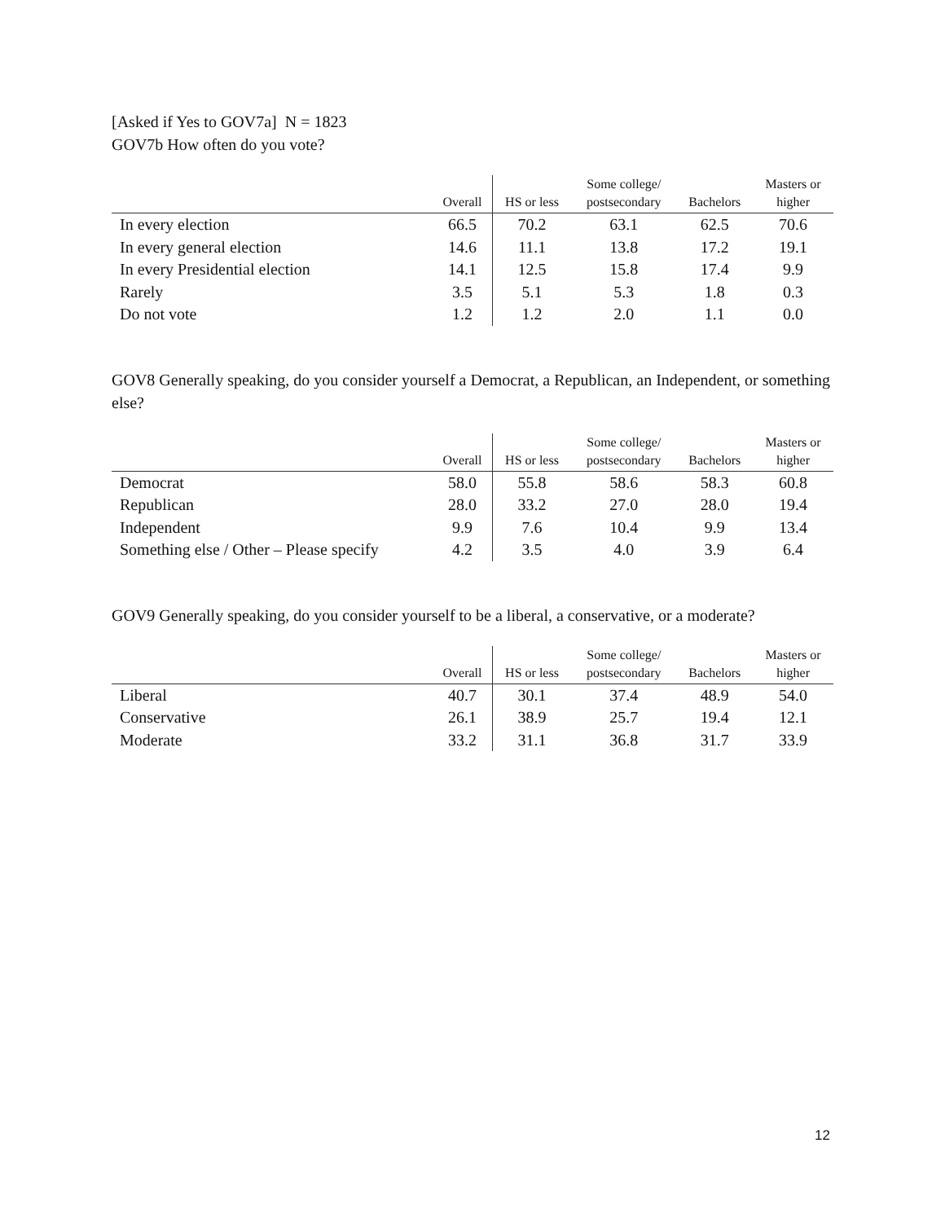[Asked if Yes to GOV7a] N = 1823
GOV7b How often do you vote?
| | Overall | HS or less | Some college/ postsecondary | Bachelors | Masters or higher |
| --- | --- | --- | --- | --- | --- |
| In every election | 66.5 | 70.2 | 63.1 | 62.5 | 70.6 |
| In every general election | 14.6 | 11.1 | 13.8 | 17.2 | 19.1 |
| In every Presidential election | 14.1 | 12.5 | 15.8 | 17.4 | 9.9 |
| Rarely | 3.5 | 5.1 | 5.3 | 1.8 | 0.3 |
| Do not vote | 1.2 | 1.2 | 2.0 | 1.1 | 0.0 |
GOV8 Generally speaking, do you consider yourself a Democrat, a Republican, an Independent, or something else?
| | Overall | HS or less | Some college/ postsecondary | Bachelors | Masters or higher |
| --- | --- | --- | --- | --- | --- |
| Democrat | 58.0 | 55.8 | 58.6 | 58.3 | 60.8 |
| Republican | 28.0 | 33.2 | 27.0 | 28.0 | 19.4 |
| Independent | 9.9 | 7.6 | 10.4 | 9.9 | 13.4 |
| Something else / Other – Please specify | 4.2 | 3.5 | 4.0 | 3.9 | 6.4 |
GOV9 Generally speaking, do you consider yourself to be a liberal, a conservative, or a moderate?
| | Overall | HS or less | Some college/ postsecondary | Bachelors | Masters or higher |
| --- | --- | --- | --- | --- | --- |
| Liberal | 40.7 | 30.1 | 37.4 | 48.9 | 54.0 |
| Conservative | 26.1 | 38.9 | 25.7 | 19.4 | 12.1 |
| Moderate | 33.2 | 31.1 | 36.8 | 31.7 | 33.9 |
12